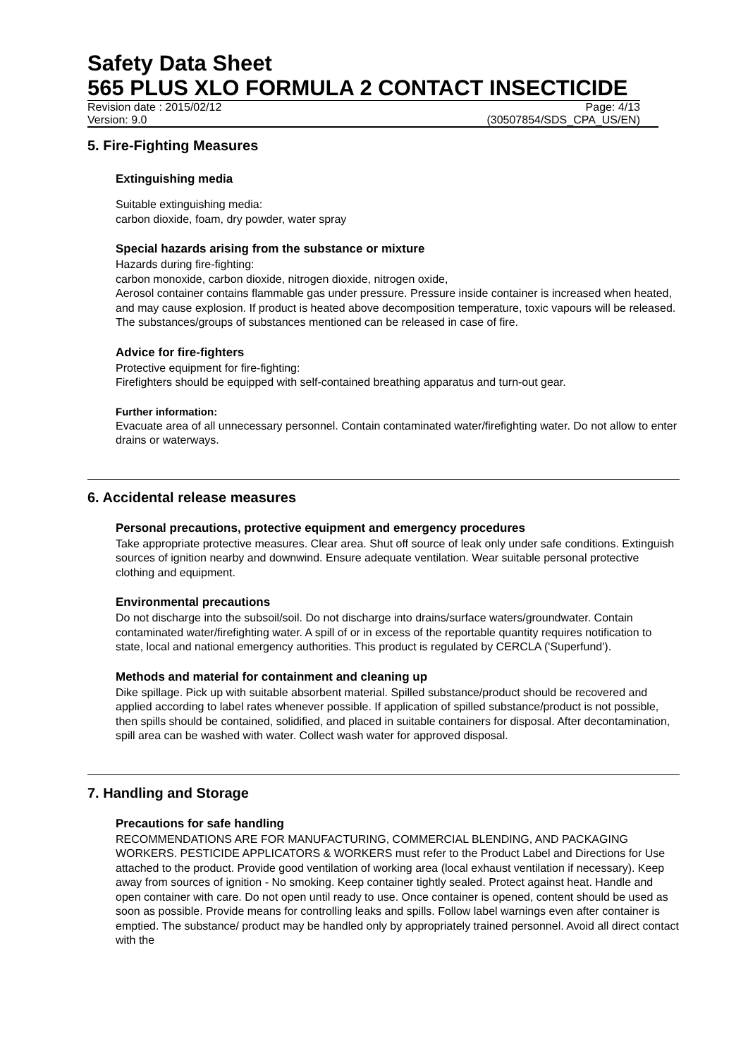Safety Data Sheet
565 PLUS XLO FORMULA 2 CONTACT INSECTICIDE
Revision date : 2015/02/12 Page: 4/13
Version: 9.0 (30507854/SDS_CPA_US/EN)
5. Fire-Fighting Measures
Extinguishing media
Suitable extinguishing media:
carbon dioxide, foam, dry powder, water spray
Special hazards arising from the substance or mixture
Hazards during fire-fighting:
carbon monoxide, carbon dioxide, nitrogen dioxide, nitrogen oxide,
Aerosol container contains flammable gas under pressure. Pressure inside container is increased when heated, and may cause explosion. If product is heated above decomposition temperature, toxic vapours will be released. The substances/groups of substances mentioned can be released in case of fire.
Advice for fire-fighters
Protective equipment for fire-fighting:
Firefighters should be equipped with self-contained breathing apparatus and turn-out gear.
Further information:
Evacuate area of all unnecessary personnel. Contain contaminated water/firefighting water. Do not allow to enter drains or waterways.
6. Accidental release measures
Personal precautions, protective equipment and emergency procedures
Take appropriate protective measures. Clear area. Shut off source of leak only under safe conditions. Extinguish sources of ignition nearby and downwind. Ensure adequate ventilation. Wear suitable personal protective clothing and equipment.
Environmental precautions
Do not discharge into the subsoil/soil. Do not discharge into drains/surface waters/groundwater. Contain contaminated water/firefighting water. A spill of or in excess of the reportable quantity requires notification to state, local and national emergency authorities. This product is regulated by CERCLA ('Superfund').
Methods and material for containment and cleaning up
Dike spillage. Pick up with suitable absorbent material. Spilled substance/product should be recovered and applied according to label rates whenever possible. If application of spilled substance/product is not possible, then spills should be contained, solidified, and placed in suitable containers for disposal. After decontamination, spill area can be washed with water. Collect wash water for approved disposal.
7. Handling and Storage
Precautions for safe handling
RECOMMENDATIONS ARE FOR MANUFACTURING, COMMERCIAL BLENDING, AND PACKAGING WORKERS. PESTICIDE APPLICATORS & WORKERS must refer to the Product Label and Directions for Use attached to the product. Provide good ventilation of working area (local exhaust ventilation if necessary). Keep away from sources of ignition - No smoking. Keep container tightly sealed. Protect against heat. Handle and open container with care. Do not open until ready to use. Once container is opened, content should be used as soon as possible. Provide means for controlling leaks and spills. Follow label warnings even after container is emptied. The substance/ product may be handled only by appropriately trained personnel. Avoid all direct contact with the